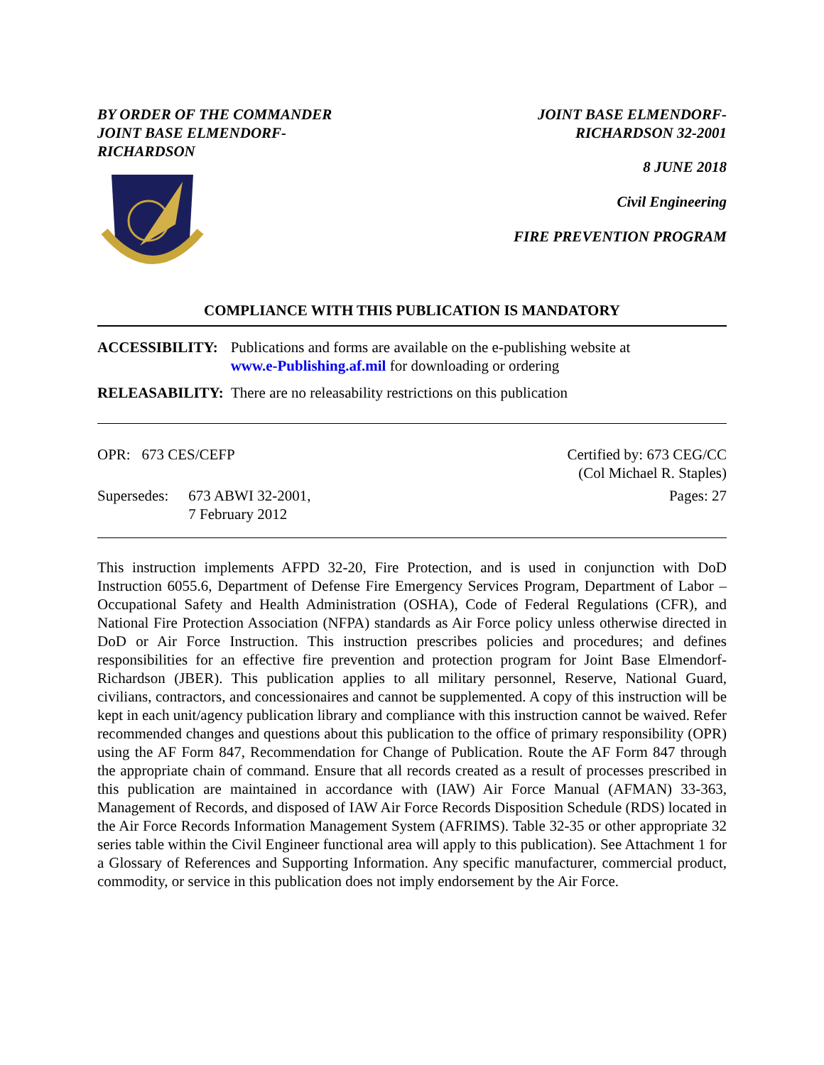BY ORDER OF THE COMMANDER
JOINT BASE ELMENDORF-
RICHARDSON
JOINT BASE ELMENDORF-
RICHARDSON 32-2001
8 JUNE 2018
Civil Engineering
FIRE PREVENTION PROGRAM
COMPLIANCE WITH THIS PUBLICATION IS MANDATORY
ACCESSIBILITY: Publications and forms are available on the e-publishing website at
www.e-Publishing.af.mil for downloading or ordering
RELEASABILITY: There are no releasability restrictions on this publication
OPR: 673 CES/CEFP Certified by: 673 CEG/CC
(Col Michael R. Staples)
Supersedes: 673 ABWI 32-2001,
7 February 2012
Pages: 27
This instruction implements AFPD 32-20, Fire Protection, and is used in conjunction with DoD Instruction 6055.6, Department of Defense Fire Emergency Services Program, Department of Labor – Occupational Safety and Health Administration (OSHA), Code of Federal Regulations (CFR), and National Fire Protection Association (NFPA) standards as Air Force policy unless otherwise directed in DoD or Air Force Instruction. This instruction prescribes policies and procedures; and defines responsibilities for an effective fire prevention and protection program for Joint Base Elmendorf-Richardson (JBER). This publication applies to all military personnel, Reserve, National Guard, civilians, contractors, and concessionaires and cannot be supplemented. A copy of this instruction will be kept in each unit/agency publication library and compliance with this instruction cannot be waived. Refer recommended changes and questions about this publication to the office of primary responsibility (OPR) using the AF Form 847, Recommendation for Change of Publication. Route the AF Form 847 through the appropriate chain of command. Ensure that all records created as a result of processes prescribed in this publication are maintained in accordance with (IAW) Air Force Manual (AFMAN) 33-363, Management of Records, and disposed of IAW Air Force Records Disposition Schedule (RDS) located in the Air Force Records Information Management System (AFRIMS). Table 32-35 or other appropriate 32 series table within the Civil Engineer functional area will apply to this publication). See Attachment 1 for a Glossary of References and Supporting Information. Any specific manufacturer, commercial product, commodity, or service in this publication does not imply endorsement by the Air Force.